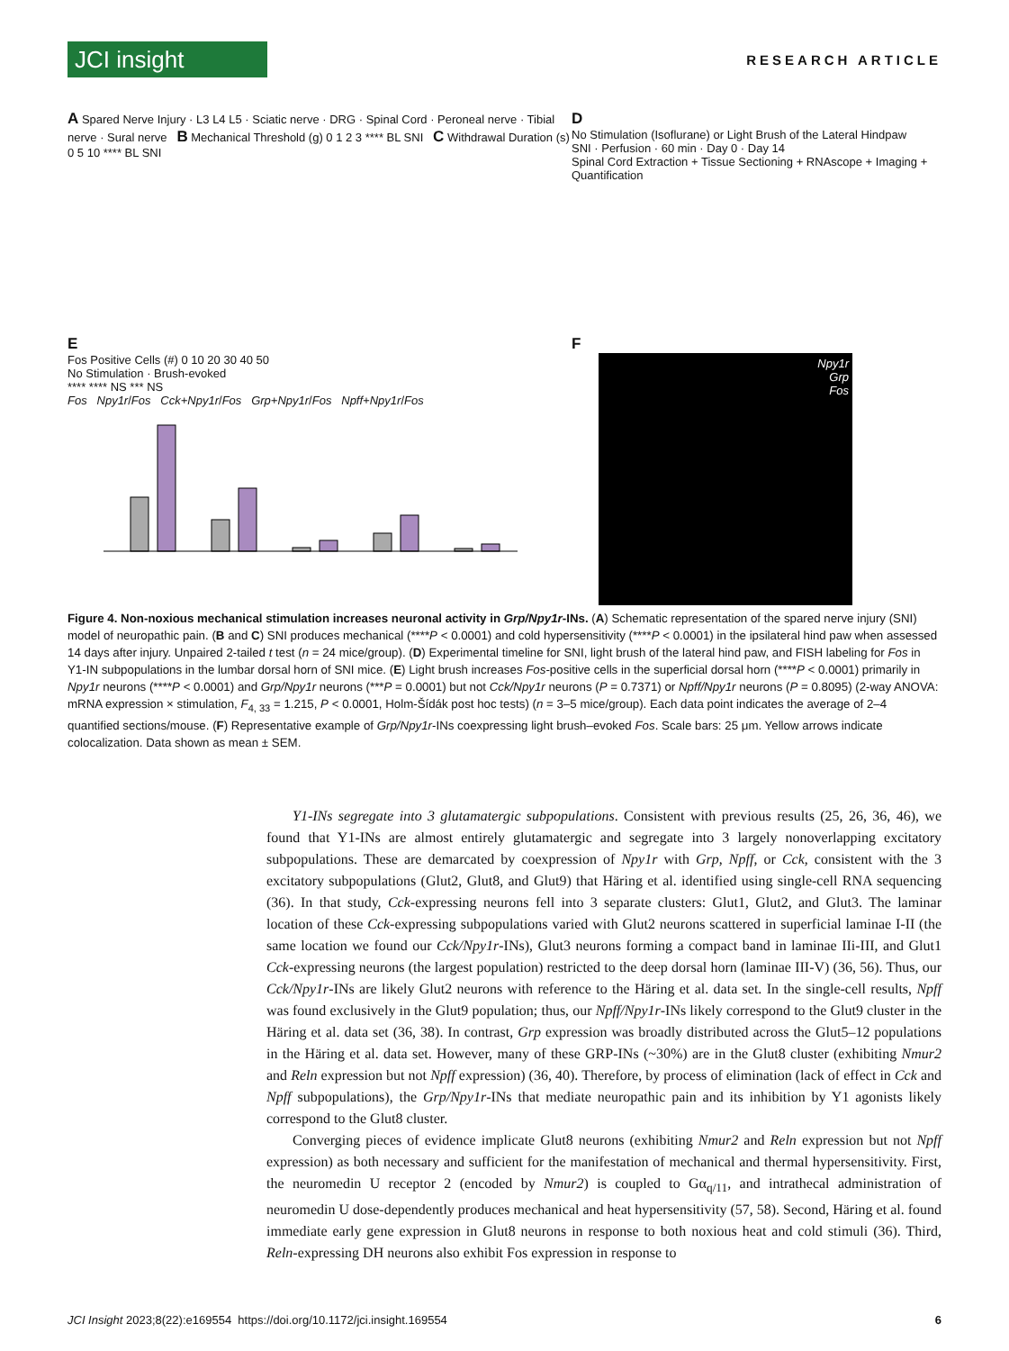JCI insight
RESEARCH ARTICLE
A Spared Nerve Injury · L3 L4 L5 · Sciatic nerve · DRG · Spinal Cord · Peroneal nerve · Tibial nerve · Sural nerve B Mechanical Threshold (g) 0 1 2 3 **** BL SNI C Withdrawal Duration (s) 0 5 10 **** BL SNI
D
No Stimulation (Isoflurane) or Light Brush of the Lateral Hindpaw
SNI · Perfusion · 60 min · Day 0 · Day 14
Spinal Cord Extraction + Tissue Sectioning + RNAscope + Imaging + Quantification
E
Fos Positive Cells (#) 0 10 20 30 40 50
No Stimulation · Brush-evoked
**** **** NS *** NS
Fos Npy1r/Fos Cck+Npy1r/Fos Grp+Npy1r/Fos Npff+Npy1r/Fos
F
Npy1r
Grp
Fos
Figure 4. Non-noxious mechanical stimulation increases neuronal activity in Grp/Npy1r-INs. (A) Schematic representation of the spared nerve injury (SNI) model of neuropathic pain. (B and C) SNI produces mechanical (****P < 0.0001) and cold hypersensitivity (****P < 0.0001) in the ipsilateral hind paw when assessed 14 days after injury. Unpaired 2-tailed t test (n = 24 mice/group). (D) Experimental timeline for SNI, light brush of the lateral hind paw, and FISH labeling for Fos in Y1-IN subpopulations in the lumbar dorsal horn of SNI mice. (E) Light brush increases Fos-positive cells in the superficial dorsal horn (****P < 0.0001) primarily in Npy1r neurons (****P < 0.0001) and Grp/Npy1r neurons (***P = 0.0001) but not Cck/Npy1r neurons (P = 0.7371) or Npff/Npy1r neurons (P = 0.8095) (2-way ANOVA: mRNA expression × stimulation, F<sub>4, 33</sub> = 1.215, P < 0.0001, Holm-Šídák post hoc tests) (n = 3–5 mice/group). Each data point indicates the average of 2–4 quantified sections/mouse. (F) Representative example of Grp/Npy1r-INs coexpressing light brush–evoked Fos. Scale bars: 25 μm. Yellow arrows indicate colocalization. Data shown as mean ± SEM.
Y1-INs segregate into 3 glutamatergic subpopulations. Consistent with previous results (25, 26, 36, 46), we found that Y1-INs are almost entirely glutamatergic and segregate into 3 largely nonoverlapping excitatory subpopulations. These are demarcated by coexpression of Npy1r with Grp, Npff, or Cck, consistent with the 3 excitatory subpopulations (Glut2, Glut8, and Glut9) that Häring et al. identified using single-cell RNA sequencing (36). In that study, Cck-expressing neurons fell into 3 separate clusters: Glut1, Glut2, and Glut3. The laminar location of these Cck-expressing subpopulations varied with Glut2 neurons scattered in superficial laminae I-II (the same location we found our Cck/Npy1r-INs), Glut3 neurons forming a compact band in laminae IIi-III, and Glut1 Cck-expressing neurons (the largest population) restricted to the deep dorsal horn (laminae III-V) (36, 56). Thus, our Cck/Npy1r-INs are likely Glut2 neurons with reference to the Häring et al. data set. In the single-cell results, Npff was found exclusively in the Glut9 population; thus, our Npff/Npy1r-INs likely correspond to the Glut9 cluster in the Häring et al. data set (36, 38). In contrast, Grp expression was broadly distributed across the Glut5–12 populations in the Häring et al. data set. However, many of these GRP-INs (~30%) are in the Glut8 cluster (exhibiting Nmur2 and Reln expression but not Npff expression) (36, 40). Therefore, by process of elimination (lack of effect in Cck and Npff subpopulations), the Grp/Npy1r-INs that mediate neuropathic pain and its inhibition by Y1 agonists likely correspond to the Glut8 cluster.
Converging pieces of evidence implicate Glut8 neurons (exhibiting Nmur2 and Reln expression but not Npff expression) as both necessary and sufficient for the manifestation of mechanical and thermal hypersensitivity. First, the neuromedin U receptor 2 (encoded by Nmur2) is coupled to Gα<sub>q/11</sub>, and intrathecal administration of neuromedin U dose-dependently produces mechanical and heat hypersensitivity (57, 58). Second, Häring et al. found immediate early gene expression in Glut8 neurons in response to both noxious heat and cold stimuli (36). Third, Reln-expressing DH neurons also exhibit Fos expression in response to
JCI Insight 2023;8(22):e169554 https://doi.org/10.1172/jci.insight.169554 6